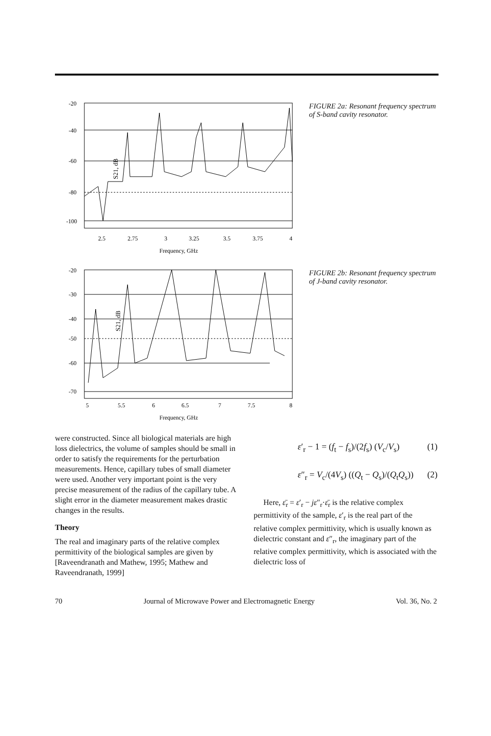S21, dB
-20
-40
-60
-80
-100
2.5
2.75
3
3.25
3.5
3.75
4
Frequency, GHz
FIGURE 2a: Resonant frequency spectrum of S-band cavity resonator.
S21, dB
-20
-30
-40
-50
-60
-70
5
5.5
6
6.5
7
7.5
8
Frequency, GHz
FIGURE 2b: Resonant frequency spectrum of J-band cavity resonator.
were constructed. Since all biological materials are high loss dielectrics, the volume of samples should be small in order to satisfy the requirements for the perturbation measurements. Hence, capillary tubes of small diameter were used. Another very important point is the very precise measurement of the radius of the capillary tube. A slight error in the diameter measurement makes drastic changes in the results.
Theory
The real and imaginary parts of the relative complex permittivity of the biological samples are given by [Raveendranath and Mathew, 1995; Mathew and Raveendranath, 1999]
ε′<sub>r</sub> − 1 = (f<sub>t</sub> − f<sub>s</sub>)/(2f<sub>s</sub>) (V<sub>c</sub>/V<sub>s</sub>) (1)
ε″<sub>r</sub> = V<sub>c</sub>/(4V<sub>s</sub>) ((Q<sub>t</sub> − Q<sub>s</sub>)/(Q<sub>t</sub>Q<sub>s</sub>)) (2)
Here, ε̄<sub>r</sub> = ε′<sub>r</sub> − jε″<sub>r</sub>·ε̄<sub>r</sub> is the relative complex permittivity of the sample, ε′<sub>r</sub> is the real part of the relative complex permittivity, which is usually known as dielectric constant and ε″<sub>r</sub>, the imaginary part of the relative complex permittivity, which is associated with the dielectric loss of
70 Journal of Microwave Power and Electromagnetic Energy Vol. 36, No. 2